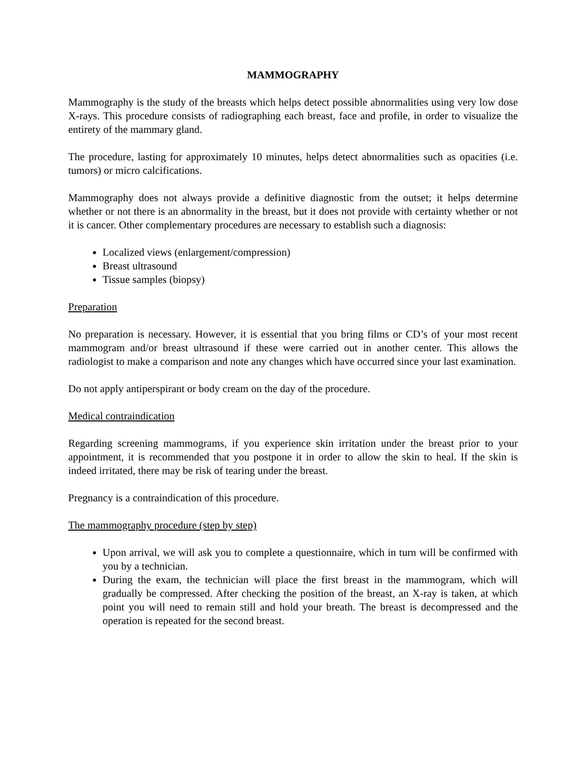MAMMOGRAPHY
Mammography is the study of the breasts which helps detect possible abnormalities using very low dose X-rays. This procedure consists of radiographing each breast, face and profile, in order to visualize the entirety of the mammary gland.
The procedure, lasting for approximately 10 minutes, helps detect abnormalities such as opacities (i.e. tumors) or micro calcifications.
Mammography does not always provide a definitive diagnostic from the outset; it helps determine whether or not there is an abnormality in the breast, but it does not provide with certainty whether or not it is cancer. Other complementary procedures are necessary to establish such a diagnosis:
Localized views (enlargement/compression)
Breast ultrasound
Tissue samples (biopsy)
Preparation
No preparation is necessary. However, it is essential that you bring films or CD’s of your most recent mammogram and/or breast ultrasound if these were carried out in another center. This allows the radiologist to make a comparison and note any changes which have occurred since your last examination.
Do not apply antiperspirant or body cream on the day of the procedure.
Medical contraindication
Regarding screening mammograms, if you experience skin irritation under the breast prior to your appointment, it is recommended that you postpone it in order to allow the skin to heal. If the skin is indeed irritated, there may be risk of tearing under the breast.
Pregnancy is a contraindication of this procedure.
The mammography procedure (step by step)
Upon arrival, we will ask you to complete a questionnaire, which in turn will be confirmed with you by a technician.
During the exam, the technician will place the first breast in the mammogram, which will gradually be compressed. After checking the position of the breast, an X-ray is taken, at which point you will need to remain still and hold your breath. The breast is decompressed and the operation is repeated for the second breast.